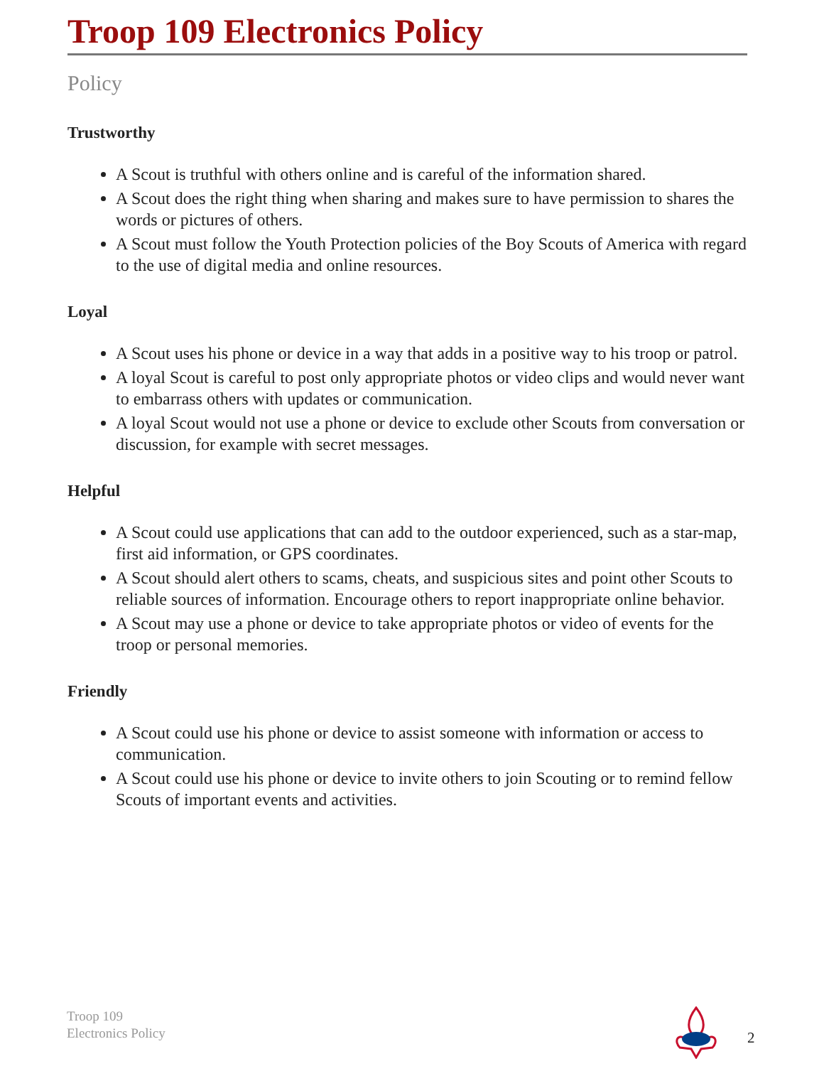Troop 109 Electronics Policy
Policy
Trustworthy
A Scout is truthful with others online and is careful of the information shared.
A Scout does the right thing when sharing and makes sure to have permission to shares the words or pictures of others.
A Scout must follow the Youth Protection policies of the Boy Scouts of America with regard to the use of digital media and online resources.
Loyal
A Scout uses his phone or device in a way that adds in a positive way to his troop or patrol.
A loyal Scout is careful to post only appropriate photos or video clips and would never want to embarrass others with updates or communication.
A loyal Scout would not use a phone or device to exclude other Scouts from conversation or discussion, for example with secret messages.
Helpful
A Scout could use applications that can add to the outdoor experienced, such as a star-map, first aid information, or GPS coordinates.
A Scout should alert others to scams, cheats, and suspicious sites and point other Scouts to reliable sources of information. Encourage others to report inappropriate online behavior.
A Scout may use a phone or device to take appropriate photos or video of events for the troop or personal memories.
Friendly
A Scout could use his phone or device to assist someone with information or access to communication.
A Scout could use his phone or device to invite others to join Scouting or to remind fellow Scouts of important events and activities.
Troop 109
Electronics Policy
2